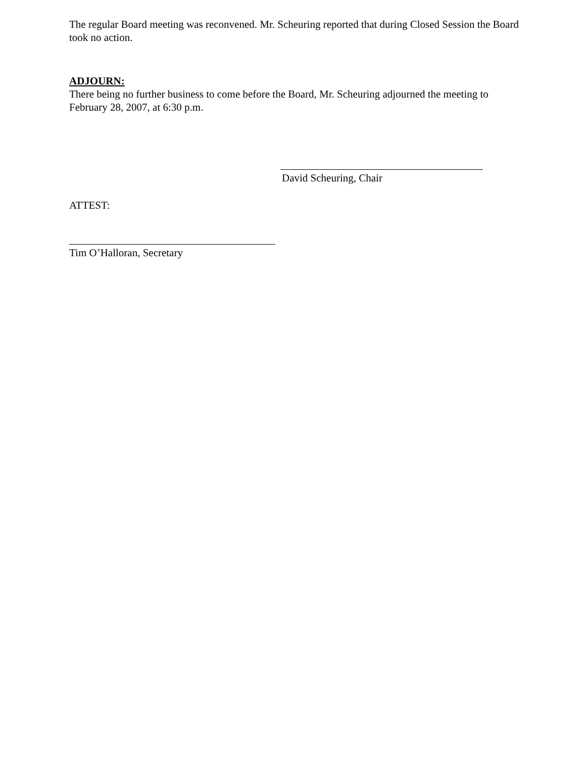The regular Board meeting was reconvened. Mr. Scheuring reported that during Closed Session the Board took no action.
ADJOURN:
There being no further business to come before the Board, Mr. Scheuring adjourned the meeting to February 28, 2007, at 6:30 p.m.
David Scheuring, Chair
ATTEST:
Tim O’Halloran, Secretary